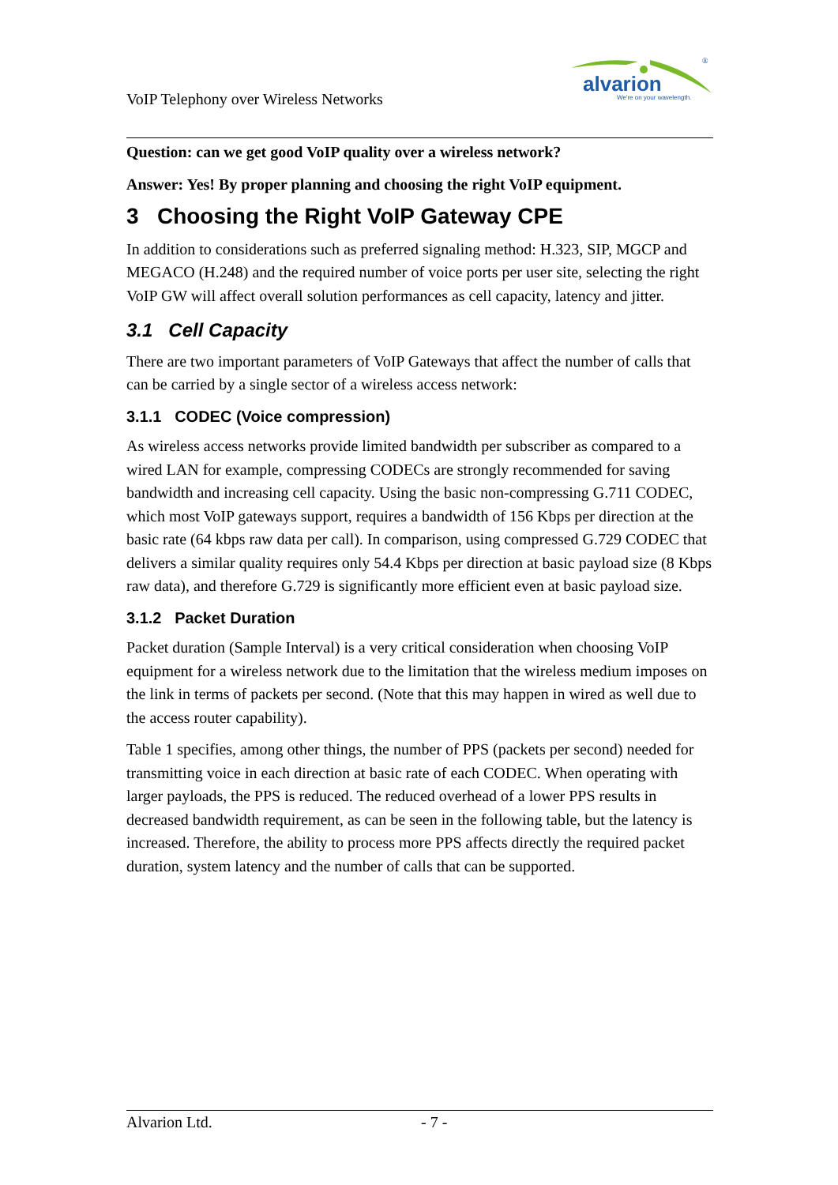VoIP Telephony over Wireless Networks
alvarion
We're on your wavelength.
®
Question: can we get good VoIP quality over a wireless network?
Answer: Yes! By proper planning and choosing the right VoIP equipment.
3 Choosing the Right VoIP Gateway CPE
In addition to considerations such as preferred signaling method: H.323, SIP, MGCP and MEGACO (H.248) and the required number of voice ports per user site, selecting the right VoIP GW will affect overall solution performances as cell capacity, latency and jitter.
3.1 Cell Capacity
There are two important parameters of VoIP Gateways that affect the number of calls that can be carried by a single sector of a wireless access network:
3.1.1 CODEC (Voice compression)
As wireless access networks provide limited bandwidth per subscriber as compared to a wired LAN for example, compressing CODECs are strongly recommended for saving bandwidth and increasing cell capacity. Using the basic non-compressing G.711 CODEC, which most VoIP gateways support, requires a bandwidth of 156 Kbps per direction at the basic rate (64 kbps raw data per call). In comparison, using compressed G.729 CODEC that delivers a similar quality requires only 54.4 Kbps per direction at basic payload size (8 Kbps raw data), and therefore G.729 is significantly more efficient even at basic payload size.
3.1.2 Packet Duration
Packet duration (Sample Interval) is a very critical consideration when choosing VoIP equipment for a wireless network due to the limitation that the wireless medium imposes on the link in terms of packets per second. (Note that this may happen in wired as well due to the access router capability).
Table 1 specifies, among other things, the number of PPS (packets per second) needed for transmitting voice in each direction at basic rate of each CODEC. When operating with larger payloads, the PPS is reduced. The reduced overhead of a lower PPS results in decreased bandwidth requirement, as can be seen in the following table, but the latency is increased. Therefore, the ability to process more PPS affects directly the required packet duration, system latency and the number of calls that can be supported.
Alvarion Ltd. - 7 -